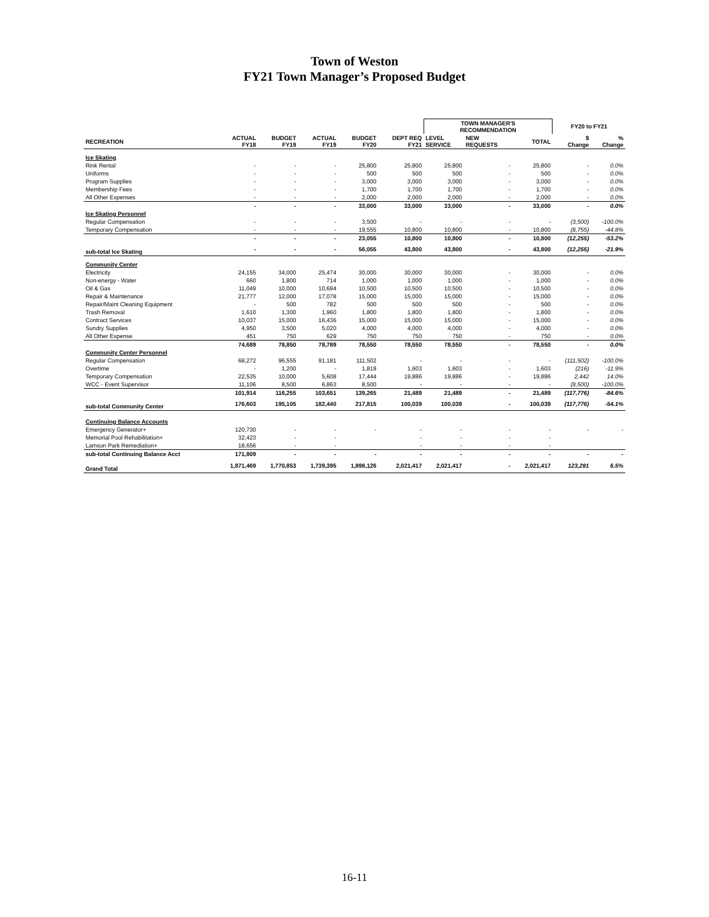Town of Weston
FY21 Town Manager’s Proposed Budget
| | | | | | | TOWN MANAGER'S RECOMMENDATION | | | FY20 to FY21 | |
| --- | --- | --- | --- | --- | --- | --- | --- | --- | --- | --- |
| RECREATION | ACTUAL FY18 | BUDGET FY19 | ACTUAL FY19 | BUDGET FY20 | DEPT REQ FY21 | LEVEL SERVICE | NEW REQUESTS | TOTAL | $ Change | % Change |
| Ice Skating | | | | | | | | | | |
| Rink Rental | - | - | - | 25,800 | 25,800 | 25,800 | - | 25,800 | - | 0.0% |
| Uniforms | - | - | - | 500 | 500 | 500 | - | 500 | - | 0.0% |
| Program Supplies | - | - | - | 3,000 | 3,000 | 3,000 | - | 3,000 | - | 0.0% |
| Membership Fees | - | - | - | 1,700 | 1,700 | 1,700 | - | 1,700 | - | 0.0% |
| All Other Expenses | - | - | - | 2,000 | 2,000 | 2,000 | - | 2,000 | - | 0.0% |
| | - | - | - | 33,000 | 33,000 | 33,000 | - | 33,000 | - | 0.0% |
| Ice Skating Personnel | | | | | | | | | | |
| Regular Compensation | - | - | - | 3,500 | - | - | - | - | (3,500) | -100.0% |
| Temporary Compensation | - | - | - | 19,555 | 10,800 | 10,800 | - | 10,800 | (8,755) | -44.8% |
| | - | - | - | 23,055 | 10,800 | 10,800 | - | 10,800 | (12,255) | -53.2% |
| sub-total Ice Skating | - | - | - | 56,055 | 43,800 | 43,800 | - | 43,800 | (12,255) | -21.9% |
| Community Center | | | | | | | | | | |
| Electricity | 24,155 | 34,000 | 25,474 | 30,000 | 30,000 | 30,000 | - | 30,000 | - | 0.0% |
| Non-energy - Water | 660 | 1,800 | 714 | 1,000 | 1,000 | 1,000 | - | 1,000 | - | 0.0% |
| Oil & Gas | 11,049 | 10,000 | 10,694 | 10,500 | 10,500 | 10,500 | - | 10,500 | - | 0.0% |
| Repair & Maintenance | 21,777 | 12,000 | 17,078 | 15,000 | 15,000 | 15,000 | - | 15,000 | - | 0.0% |
| Repair/Maint Cleaning Equipment | - | 500 | 782 | 500 | 500 | 500 | - | 500 | - | 0.0% |
| Trash Removal | 1,610 | 1,300 | 1,960 | 1,800 | 1,800 | 1,800 | - | 1,800 | - | 0.0% |
| Contract Services | 10,037 | 15,000 | 16,436 | 15,000 | 15,000 | 15,000 | - | 15,000 | - | 0.0% |
| Sundry Supplies | 4,950 | 3,500 | 5,020 | 4,000 | 4,000 | 4,000 | - | 4,000 | - | 0.0% |
| All Other Expense | 451 | 750 | 629 | 750 | 750 | 750 | - | 750 | - | 0.0% |
| | 74,689 | 78,850 | 78,789 | 78,550 | 78,550 | 78,550 | - | 78,550 | - | 0.0% |
| Community Center Personnel | | | | | | | | | | |
| Regular Compensation | 68,272 | 96,555 | 91,181 | 111,502 | - | - | - | - | (111,502) | -100.0% |
| Overtime | - | 1,200 | - | 1,819 | 1,603 | 1,603 | - | 1,603 | (216) | -11.9% |
| Temporary Compensation | 22,535 | 10,000 | 5,608 | 17,444 | 19,886 | 19,886 | - | 19,886 | 2,442 | 14.0% |
| WCC - Event Supervisor | 11,106 | 8,500 | 6,863 | 8,500 | - | - | - | - | (8,500) | -100.0% |
| | 101,914 | 116,255 | 103,651 | 139,265 | 21,489 | 21,489 | - | 21,489 | (117,776) | -84.6% |
| sub-total Community Center | 176,603 | 195,105 | 182,440 | 217,815 | 100,039 | 100,039 | - | 100,039 | (117,776) | -54.1% |
| Continuing Balance Accounts | | | | | | | | | | |
| Emergency Generator+ | 120,730 | - | - | - | - | - | - | - | - | - |
| Memorial Pool Rehabilitation+ | 32,423 | - | - | | - | - | - | - | | |
| Lamson Park Remediation+ | 18,656 | - | - | | - | - | - | - | | |
| sub-total Continuing Balance Acct | 171,809 | - | - | - | - | - | - | - | - | - |
| Grand Total | 1,871,469 | 1,770,853 | 1,739,395 | 1,898,126 | 2,021,417 | 2,021,417 | - | 2,021,417 | 123,291 | 6.5% |
16-11